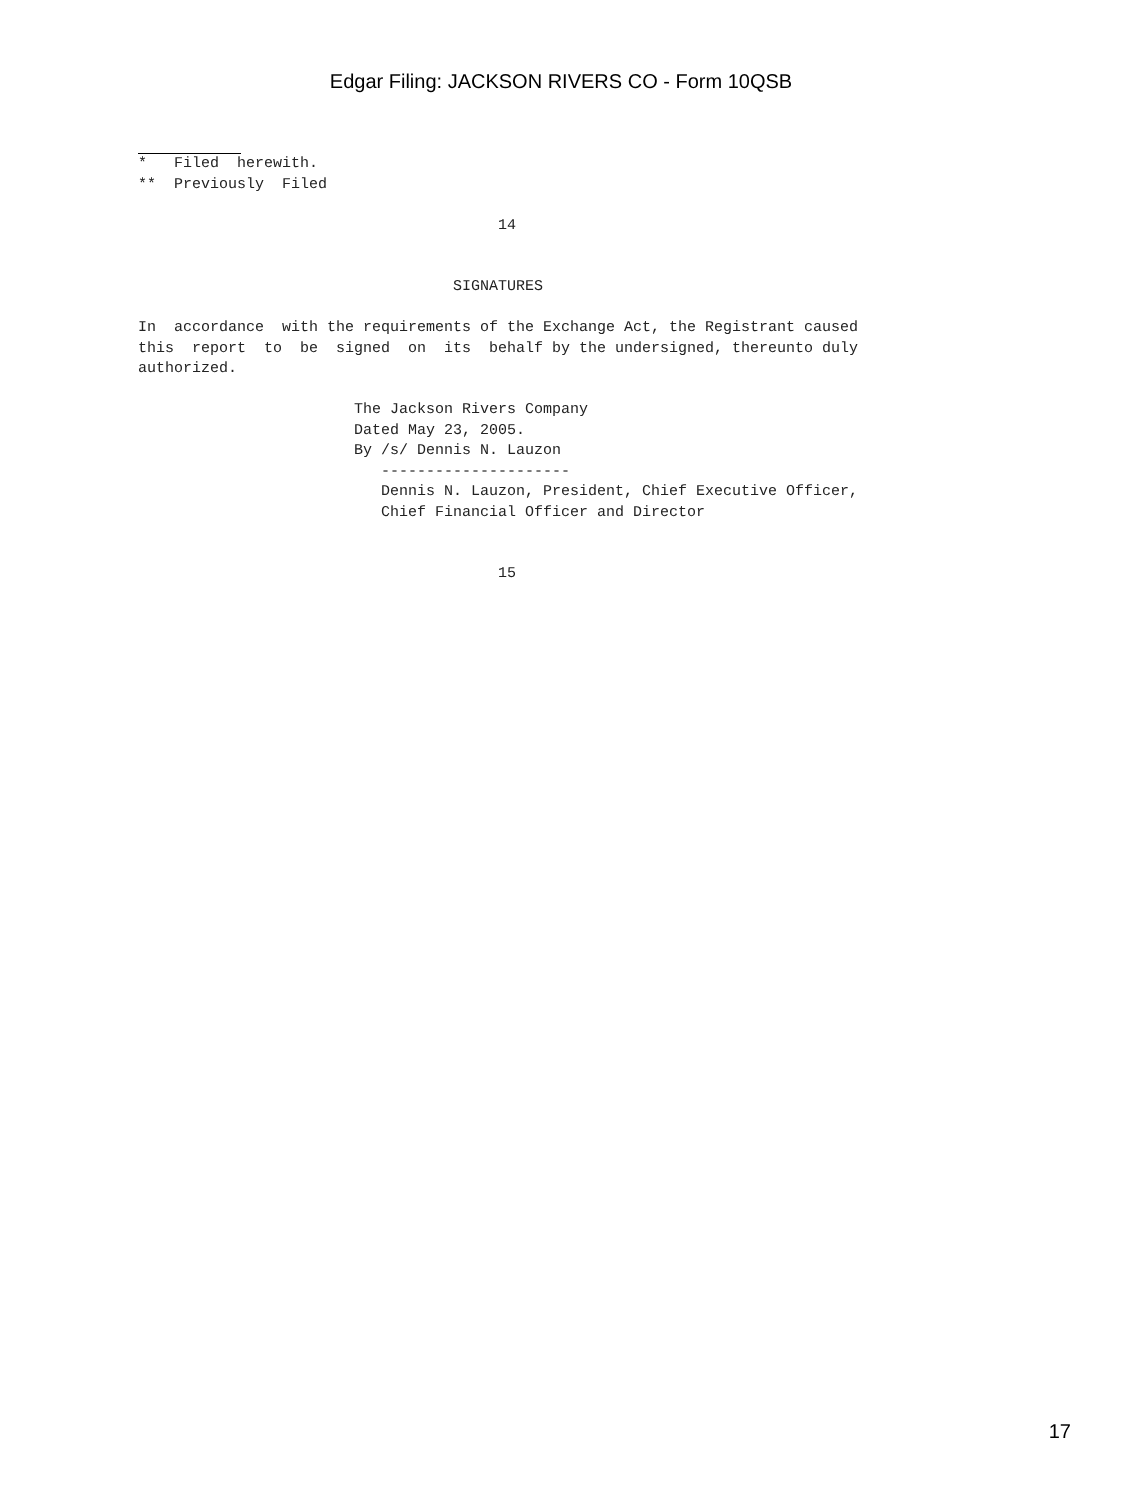Edgar Filing: JACKSON RIVERS CO - Form 10QSB
* Filed herewith. ** Previously Filed 14 SIGNATURES In accordance with the requirements of the Exchange Act, the Registrant caused this report to be signed on its behalf by the undersigned, thereunto duly authorized. The Jackson Rivers Company Dated May 23, 2005. By /s/ Dennis N. Lauzon --------------------- Dennis N. Lauzon, President, Chief Executive Officer, Chief Financial Officer and Director 15
17